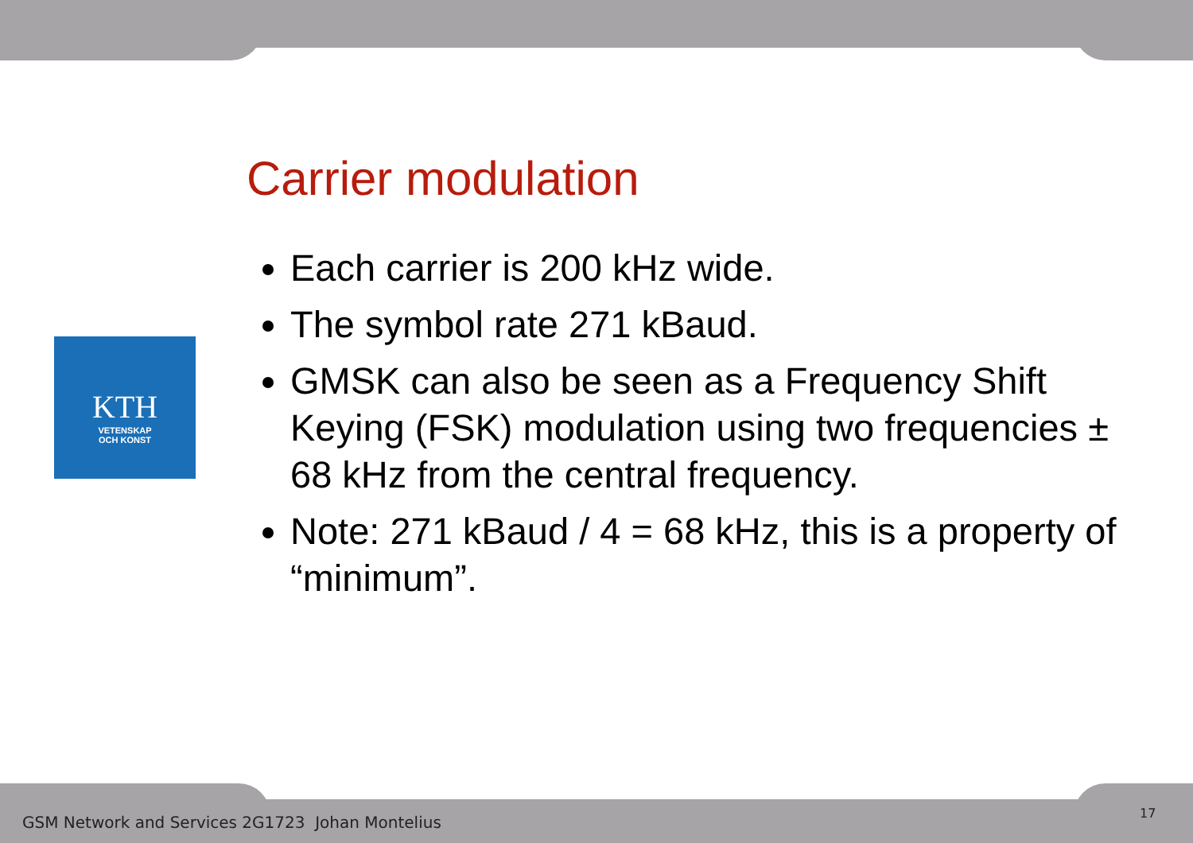KTH
VETENSKAP
OCH KONST
Carrier modulation
Each carrier is 200 kHz wide.
The symbol rate 271 kBaud.
GMSK can also be seen as a Frequency Shift Keying (FSK) modulation using two frequencies ± 68 kHz from the central frequency.
Note: 271 kBaud / 4 = 68 kHz, this is a property of “minimum”.
GSM Network and Services 2G1723 Johan Montelius
17